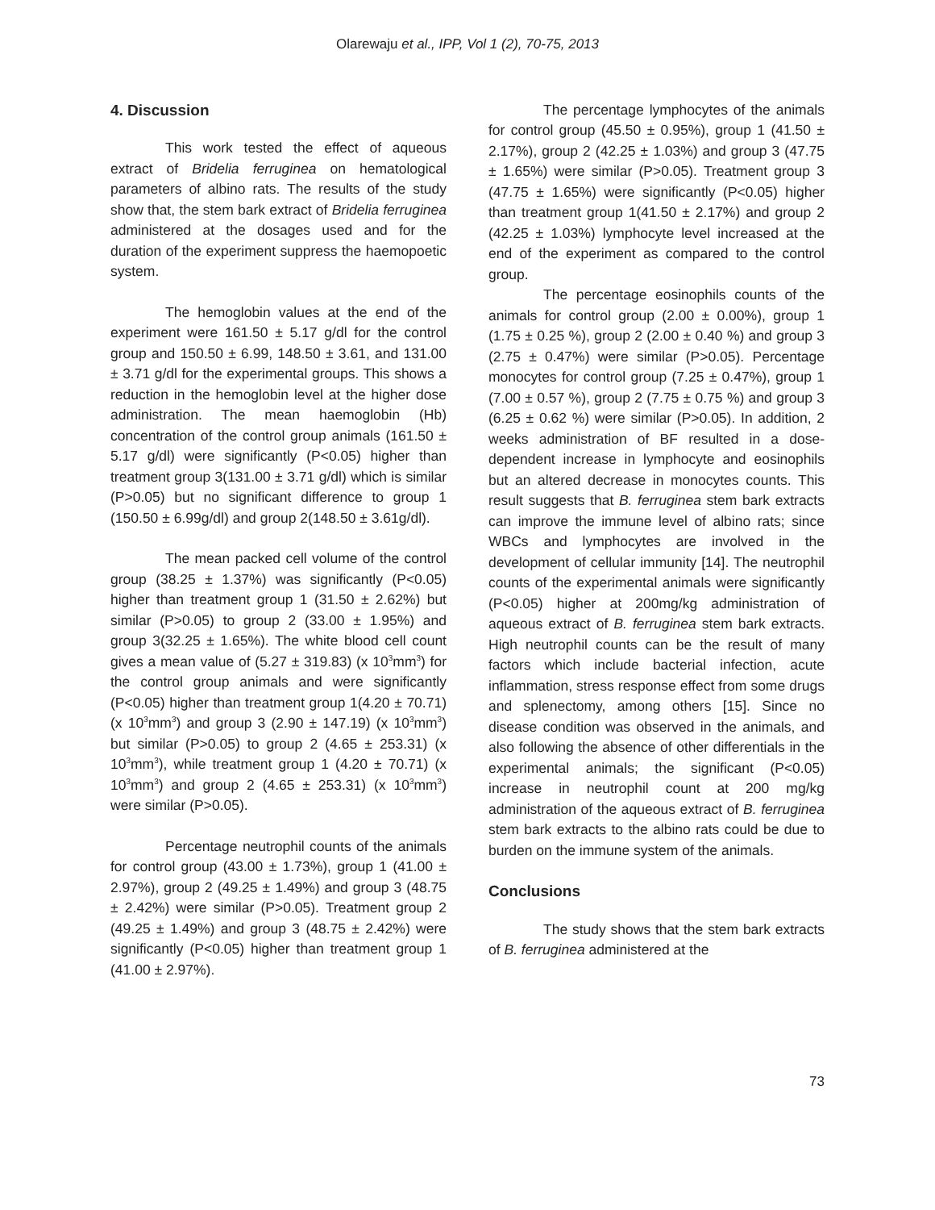Olarewaju et al., IPP, Vol 1 (2), 70-75, 2013
4. Discussion
This work tested the effect of aqueous extract of Bridelia ferruginea on hematological parameters of albino rats. The results of the study show that, the stem bark extract of Bridelia ferruginea administered at the dosages used and for the duration of the experiment suppress the haemopoetic system.
The hemoglobin values at the end of the experiment were 161.50 ± 5.17 g/dl for the control group and 150.50 ± 6.99, 148.50 ± 3.61, and 131.00 ± 3.71 g/dl for the experimental groups. This shows a reduction in the hemoglobin level at the higher dose administration. The mean haemoglobin (Hb) concentration of the control group animals (161.50 ± 5.17 g/dl) were significantly (P<0.05) higher than treatment group 3(131.00 ± 3.71 g/dl) which is similar (P>0.05) but no significant difference to group 1 (150.50 ± 6.99g/dl) and group 2(148.50 ± 3.61g/dl).
The mean packed cell volume of the control group (38.25 ± 1.37%) was significantly (P<0.05) higher than treatment group 1 (31.50 ± 2.62%) but similar (P>0.05) to group 2 (33.00 ± 1.95%) and group 3(32.25 ± 1.65%). The white blood cell count gives a mean value of (5.27 ± 319.83) (x 10<sup>3</sup>mm<sup>3</sup>) for the control group animals and were significantly (P<0.05) higher than treatment group 1(4.20 ± 70.71) (x 10<sup>3</sup>mm<sup>3</sup>) and group 3 (2.90 ± 147.19) (x 10<sup>3</sup>mm<sup>3</sup>) but similar (P>0.05) to group 2 (4.65 ± 253.31) (x 10<sup>3</sup>mm<sup>3</sup>), while treatment group 1 (4.20 ± 70.71) (x 10<sup>3</sup>mm<sup>3</sup>) and group 2 (4.65 ± 253.31) (x 10<sup>3</sup>mm<sup>3</sup>) were similar (P>0.05).
Percentage neutrophil counts of the animals for control group (43.00 ± 1.73%), group 1 (41.00 ± 2.97%), group 2 (49.25 ± 1.49%) and group 3 (48.75 ± 2.42%) were similar (P>0.05). Treatment group 2 (49.25 ± 1.49%) and group 3 (48.75 ± 2.42%) were significantly (P<0.05) higher than treatment group 1 (41.00 ± 2.97%).
The percentage lymphocytes of the animals for control group (45.50 ± 0.95%), group 1 (41.50 ± 2.17%), group 2 (42.25 ± 1.03%) and group 3 (47.75 ± 1.65%) were similar (P>0.05). Treatment group 3 (47.75 ± 1.65%) were significantly (P<0.05) higher than treatment group 1(41.50 ± 2.17%) and group 2 (42.25 ± 1.03%) lymphocyte level increased at the end of the experiment as compared to the control group.
The percentage eosinophils counts of the animals for control group (2.00 ± 0.00%), group 1 (1.75 ± 0.25 %), group 2 (2.00 ± 0.40 %) and group 3 (2.75 ± 0.47%) were similar (P>0.05). Percentage monocytes for control group (7.25 ± 0.47%), group 1 (7.00 ± 0.57 %), group 2 (7.75 ± 0.75 %) and group 3 (6.25 ± 0.62 %) were similar (P>0.05). In addition, 2 weeks administration of BF resulted in a dose-dependent increase in lymphocyte and eosinophils but an altered decrease in monocytes counts. This result suggests that B. ferruginea stem bark extracts can improve the immune level of albino rats; since WBCs and lymphocytes are involved in the development of cellular immunity [14]. The neutrophil counts of the experimental animals were significantly (P<0.05) higher at 200mg/kg administration of aqueous extract of B. ferruginea stem bark extracts. High neutrophil counts can be the result of many factors which include bacterial infection, acute inflammation, stress response effect from some drugs and splenectomy, among others [15]. Since no disease condition was observed in the animals, and also following the absence of other differentials in the experimental animals; the significant (P<0.05) increase in neutrophil count at 200 mg/kg administration of the aqueous extract of B. ferruginea stem bark extracts to the albino rats could be due to burden on the immune system of the animals.
Conclusions
The study shows that the stem bark extracts of B. ferruginea administered at the
73